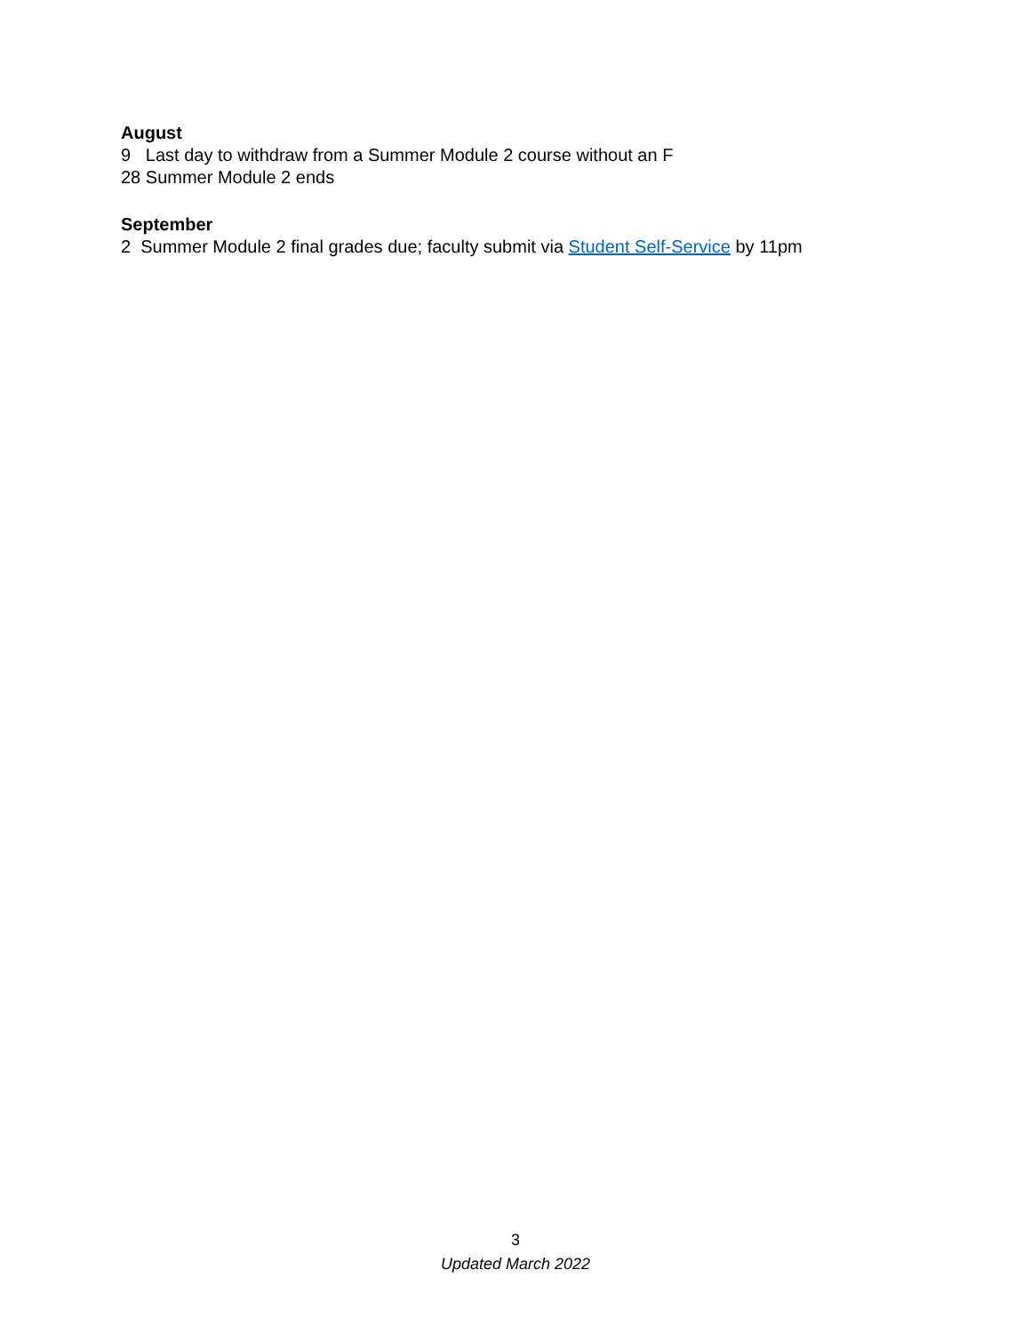August
9 Last day to withdraw from a Summer Module 2 course without an F
28 Summer Module 2 ends
September
2 Summer Module 2 final grades due; faculty submit via Student Self-Service by 11pm
3
Updated March 2022